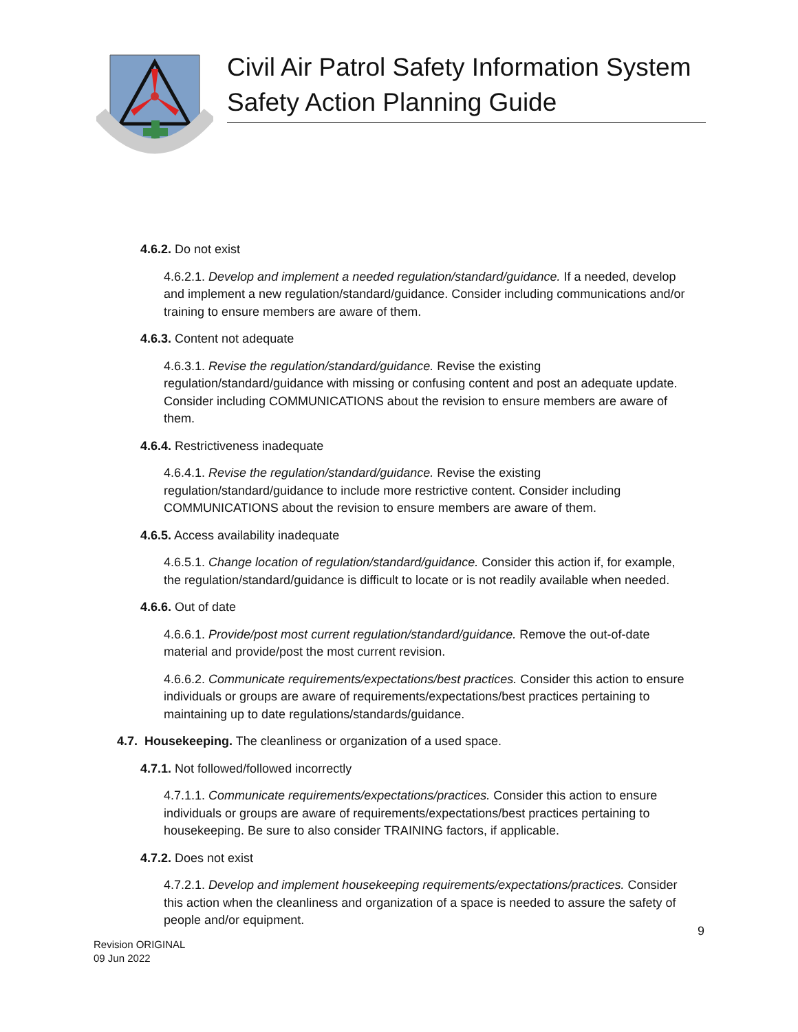Civil Air Patrol Safety Information System
Safety Action Planning Guide
4.6.2. Do not exist
4.6.2.1. Develop and implement a needed regulation/standard/guidance. If a needed, develop and implement a new regulation/standard/guidance. Consider including communications and/or training to ensure members are aware of them.
4.6.3. Content not adequate
4.6.3.1. Revise the regulation/standard/guidance. Revise the existing regulation/standard/guidance with missing or confusing content and post an adequate update. Consider including COMMUNICATIONS about the revision to ensure members are aware of them.
4.6.4. Restrictiveness inadequate
4.6.4.1. Revise the regulation/standard/guidance. Revise the existing regulation/standard/guidance to include more restrictive content. Consider including COMMUNICATIONS about the revision to ensure members are aware of them.
4.6.5. Access availability inadequate
4.6.5.1. Change location of regulation/standard/guidance. Consider this action if, for example, the regulation/standard/guidance is difficult to locate or is not readily available when needed.
4.6.6. Out of date
4.6.6.1. Provide/post most current regulation/standard/guidance. Remove the out-of-date material and provide/post the most current revision.
4.6.6.2. Communicate requirements/expectations/best practices. Consider this action to ensure individuals or groups are aware of requirements/expectations/best practices pertaining to maintaining up to date regulations/standards/guidance.
4.7. Housekeeping. The cleanliness or organization of a used space.
4.7.1. Not followed/followed incorrectly
4.7.1.1. Communicate requirements/expectations/practices. Consider this action to ensure individuals or groups are aware of requirements/expectations/best practices pertaining to housekeeping. Be sure to also consider TRAINING factors, if applicable.
4.7.2. Does not exist
4.7.2.1. Develop and implement housekeeping requirements/expectations/practices. Consider this action when the cleanliness and organization of a space is needed to assure the safety of people and/or equipment.
9
Revision ORIGINAL
09 Jun 2022